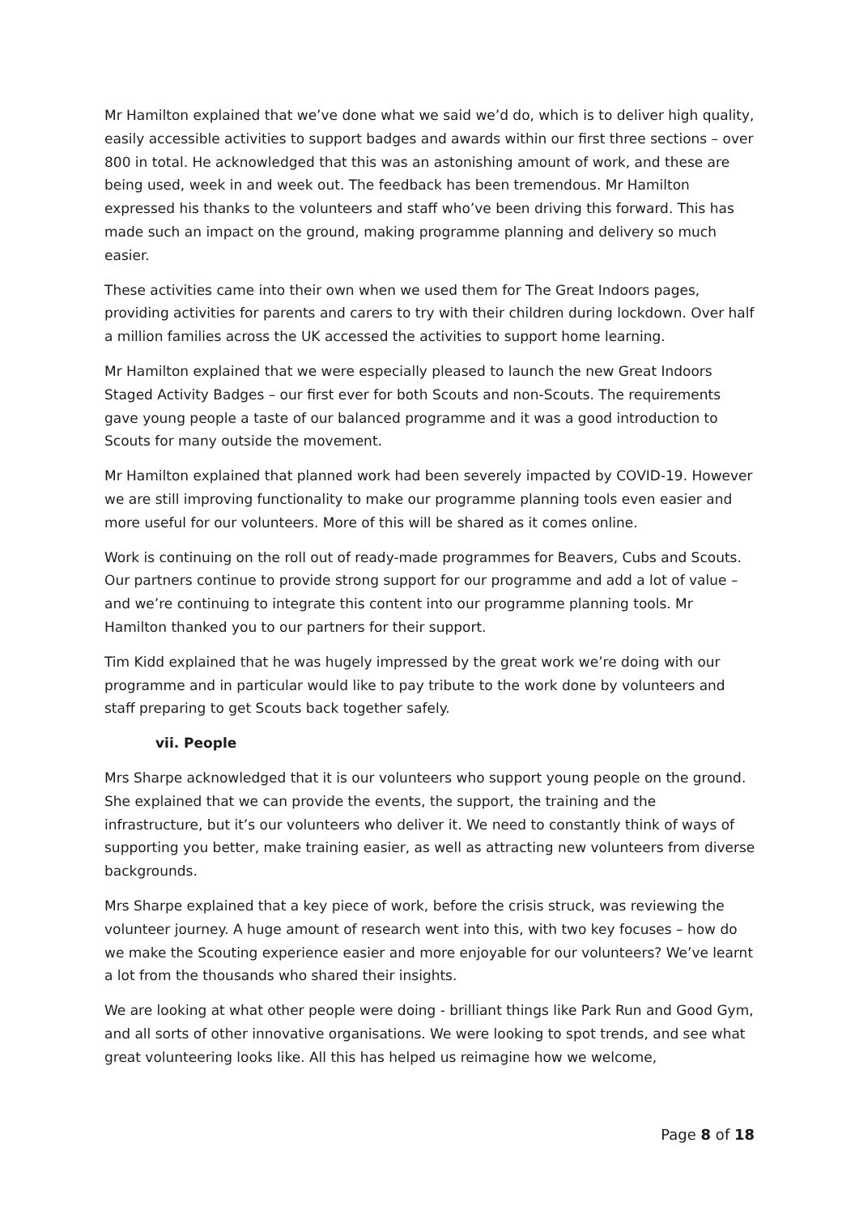Mr Hamilton explained that we’ve done what we said we’d do, which is to deliver high quality, easily accessible activities to support badges and awards within our first three sections – over 800 in total. He acknowledged that this was an astonishing amount of work, and these are being used, week in and week out. The feedback has been tremendous. Mr Hamilton expressed his thanks to the volunteers and staff who’ve been driving this forward. This has made such an impact on the ground, making programme planning and delivery so much easier.
These activities came into their own when we used them for The Great Indoors pages, providing activities for parents and carers to try with their children during lockdown. Over half a million families across the UK accessed the activities to support home learning.
Mr Hamilton explained that we were especially pleased to launch the new Great Indoors Staged Activity Badges – our first ever for both Scouts and non-Scouts. The requirements gave young people a taste of our balanced programme and it was a good introduction to Scouts for many outside the movement.
Mr Hamilton explained that planned work had been severely impacted by COVID-19. However we are still improving functionality to make our programme planning tools even easier and more useful for our volunteers. More of this will be shared as it comes online.
Work is continuing on the roll out of ready-made programmes for Beavers, Cubs and Scouts. Our partners continue to provide strong support for our programme and add a lot of value – and we’re continuing to integrate this content into our programme planning tools. Mr Hamilton thanked you to our partners for their support.
Tim Kidd explained that he was hugely impressed by the great work we’re doing with our programme and in particular would like to pay tribute to the work done by volunteers and staff preparing to get Scouts back together safely.
vii. People
Mrs Sharpe acknowledged that it is our volunteers who support young people on the ground. She explained that we can provide the events, the support, the training and the infrastructure, but it’s our volunteers who deliver it. We need to constantly think of ways of supporting you better, make training easier, as well as attracting new volunteers from diverse backgrounds.
Mrs Sharpe explained that a key piece of work, before the crisis struck, was reviewing the volunteer journey. A huge amount of research went into this, with two key focuses – how do we make the Scouting experience easier and more enjoyable for our volunteers? We’ve learnt a lot from the thousands who shared their insights.
We are looking at what other people were doing - brilliant things like Park Run and Good Gym, and all sorts of other innovative organisations. We were looking to spot trends, and see what great volunteering looks like. All this has helped us reimagine how we welcome,
Page 8 of 18